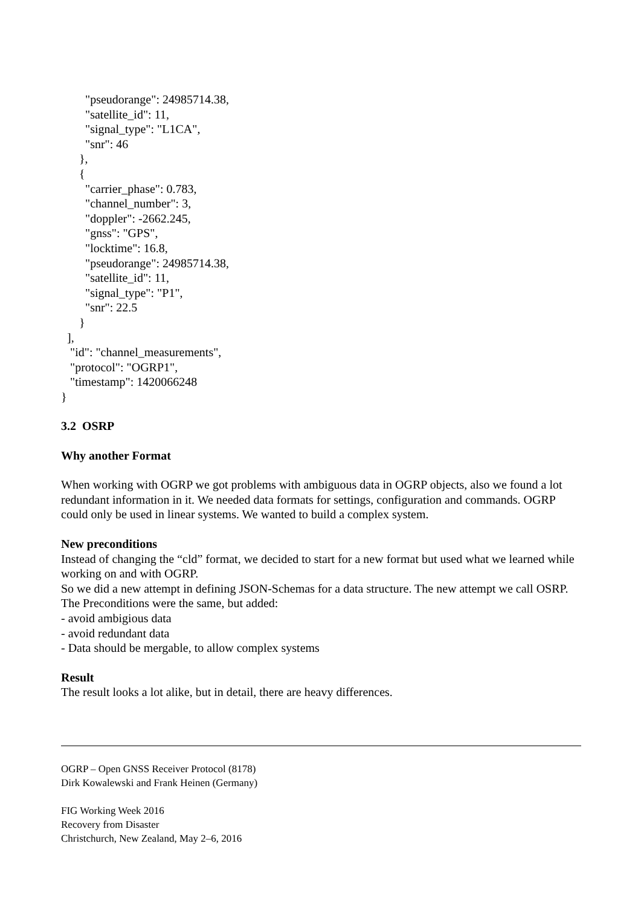"pseudorange": 24985714.38, "satellite_id": 11, "signal_type": "L1CA", "snr": 46 }, { "carrier_phase": 0.783, "channel_number": 3, "doppler": -2662.245, "gnss": "GPS", "locktime": 16.8, "pseudorange": 24985714.38, "satellite_id": 11, "signal_type": "P1", "snr": 22.5 } ], "id": "channel_measurements", "protocol": "OGRP1", "timestamp": 1420066248 }
3.2 OSRP
Why another Format
When working with OGRP we got problems with ambiguous data in OGRP objects, also we found a lot redundant information in it. We needed data formats for settings, configuration and commands. OGRP could only be used in linear systems. We wanted to build a complex system.
New preconditions
Instead of changing the “cld” format, we decided to start for a new format but used what we learned while working on and with OGRP.
So we did a new attempt in defining JSON-Schemas for a data structure. The new attempt we call OSRP.
The Preconditions were the same, but added:
- avoid ambigious data
- avoid redundant data
- Data should be mergable, to allow complex systems
Result
The result looks a lot alike, but in detail, there are heavy differences.
OGRP – Open GNSS Receiver Protocol (8178)
Dirk Kowalewski and Frank Heinen (Germany)
FIG Working Week 2016
Recovery from Disaster
Christchurch, New Zealand, May 2–6, 2016